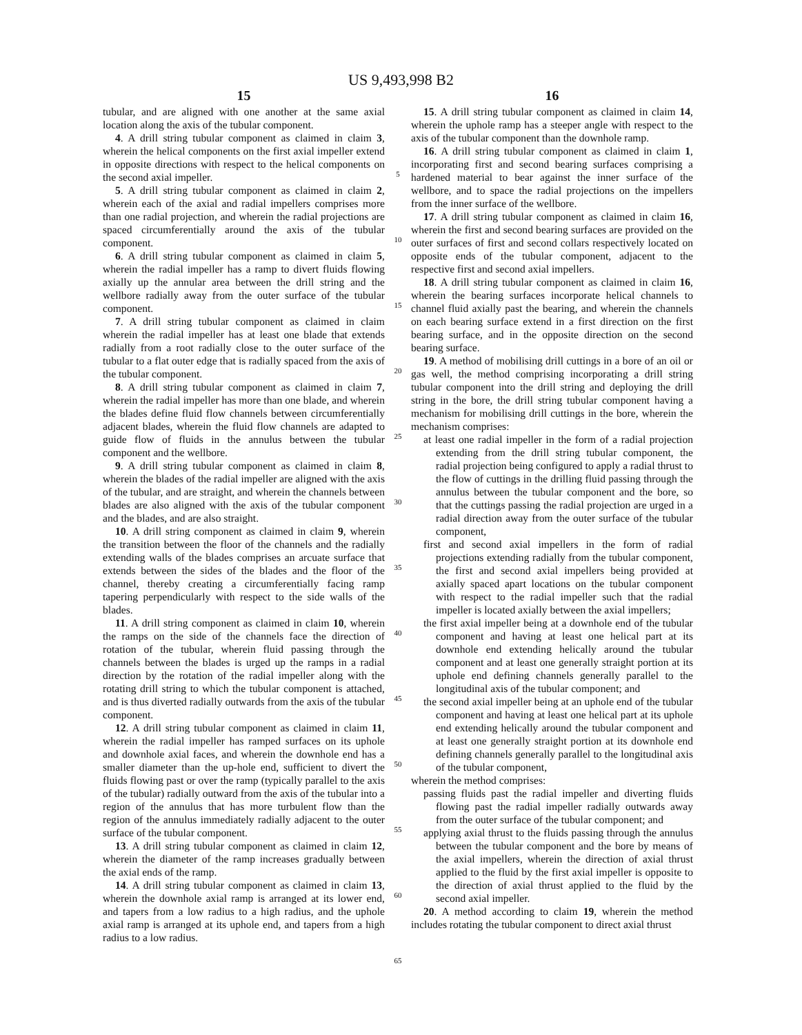US 9,493,998 B2
15
tubular, and are aligned with one another at the same axial location along the axis of the tubular component.
4. A drill string tubular component as claimed in claim 3, wherein the helical components on the first axial impeller extend in opposite directions with respect to the helical components on the second axial impeller.
5. A drill string tubular component as claimed in claim 2, wherein each of the axial and radial impellers comprises more than one radial projection, and wherein the radial projections are spaced circumferentially around the axis of the tubular component.
6. A drill string tubular component as claimed in claim 5, wherein the radial impeller has a ramp to divert fluids flowing axially up the annular area between the drill string and the wellbore radially away from the outer surface of the tubular component.
7. A drill string tubular component as claimed in claim wherein the radial impeller has at least one blade that extends radially from a root radially close to the outer surface of the tubular to a flat outer edge that is radially spaced from the axis of the tubular component.
8. A drill string tubular component as claimed in claim 7, wherein the radial impeller has more than one blade, and wherein the blades define fluid flow channels between circumferentially adjacent blades, wherein the fluid flow channels are adapted to guide flow of fluids in the annulus between the tubular component and the wellbore.
9. A drill string tubular component as claimed in claim 8, wherein the blades of the radial impeller are aligned with the axis of the tubular, and are straight, and wherein the channels between blades are also aligned with the axis of the tubular component and the blades, and are also straight.
10. A drill string component as claimed in claim 9, wherein the transition between the floor of the channels and the radially extending walls of the blades comprises an arcuate surface that extends between the sides of the blades and the floor of the channel, thereby creating a circumferentially facing ramp tapering perpendicularly with respect to the side walls of the blades.
11. A drill string component as claimed in claim 10, wherein the ramps on the side of the channels face the direction of rotation of the tubular, wherein fluid passing through the channels between the blades is urged up the ramps in a radial direction by the rotation of the radial impeller along with the rotating drill string to which the tubular component is attached, and is thus diverted radially outwards from the axis of the tubular component.
12. A drill string tubular component as claimed in claim 11, wherein the radial impeller has ramped surfaces on its uphole and downhole axial faces, and wherein the downhole end has a smaller diameter than the up-hole end, sufficient to divert the fluids flowing past or over the ramp (typically parallel to the axis of the tubular) radially outward from the axis of the tubular into a region of the annulus that has more turbulent flow than the region of the annulus immediately radially adjacent to the outer surface of the tubular component.
13. A drill string tubular component as claimed in claim 12, wherein the diameter of the ramp increases gradually between the axial ends of the ramp.
14. A drill string tubular component as claimed in claim 13, wherein the downhole axial ramp is arranged at its lower end, and tapers from a low radius to a high radius, and the uphole axial ramp is arranged at its uphole end, and tapers from a high radius to a low radius.
5
10
15
20
25
30
35
40
45
50
55
60
65
16
15. A drill string tubular component as claimed in claim 14, wherein the uphole ramp has a steeper angle with respect to the axis of the tubular component than the downhole ramp.
16. A drill string tubular component as claimed in claim 1, incorporating first and second bearing surfaces comprising a hardened material to bear against the inner surface of the wellbore, and to space the radial projections on the impellers from the inner surface of the wellbore.
17. A drill string tubular component as claimed in claim 16, wherein the first and second bearing surfaces are provided on the outer surfaces of first and second collars respectively located on opposite ends of the tubular component, adjacent to the respective first and second axial impellers.
18. A drill string tubular component as claimed in claim 16, wherein the bearing surfaces incorporate helical channels to channel fluid axially past the bearing, and wherein the channels on each bearing surface extend in a first direction on the first bearing surface, and in the opposite direction on the second bearing surface.
19. A method of mobilising drill cuttings in a bore of an oil or gas well, the method comprising incorporating a drill string tubular component into the drill string and deploying the drill string in the bore, the drill string tubular component having a mechanism for mobilising drill cuttings in the bore, wherein the mechanism comprises:
at least one radial impeller in the form of a radial projection extending from the drill string tubular component, the radial projection being configured to apply a radial thrust to the flow of cuttings in the drilling fluid passing through the annulus between the tubular component and the bore, so that the cuttings passing the radial projection are urged in a radial direction away from the outer surface of the tubular component,
first and second axial impellers in the form of radial projections extending radially from the tubular component, the first and second axial impellers being provided at axially spaced apart locations on the tubular component with respect to the radial impeller such that the radial impeller is located axially between the axial impellers;
the first axial impeller being at a downhole end of the tubular component and having at least one helical part at its downhole end extending helically around the tubular component and at least one generally straight portion at its uphole end defining channels generally parallel to the longitudinal axis of the tubular component; and
the second axial impeller being at an uphole end of the tubular component and having at least one helical part at its uphole end extending helically around the tubular component and at least one generally straight portion at its downhole end defining channels generally parallel to the longitudinal axis of the tubular component,
wherein the method comprises:
passing fluids past the radial impeller and diverting fluids flowing past the radial impeller radially outwards away from the outer surface of the tubular component; and
applying axial thrust to the fluids passing through the annulus between the tubular component and the bore by means of the axial impellers, wherein the direction of axial thrust applied to the fluid by the first axial impeller is opposite to the direction of axial thrust applied to the fluid by the second axial impeller.
20. A method according to claim 19, wherein the method includes rotating the tubular component to direct axial thrust